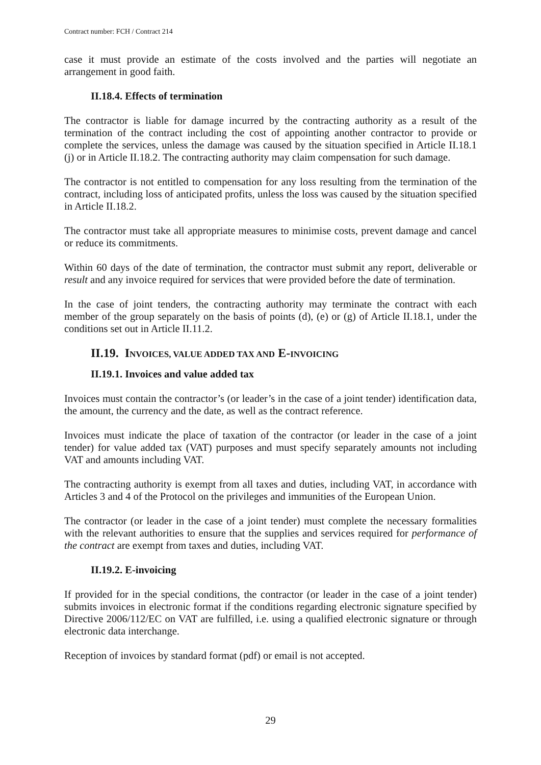Contract number: FCH / Contract 214
case it must provide an estimate of the costs involved and the parties will negotiate an arrangement in good faith.
II.18.4. Effects of termination
The contractor is liable for damage incurred by the contracting authority as a result of the termination of the contract including the cost of appointing another contractor to provide or complete the services, unless the damage was caused by the situation specified in Article II.18.1 (j) or in Article II.18.2. The contracting authority may claim compensation for such damage.
The contractor is not entitled to compensation for any loss resulting from the termination of the contract, including loss of anticipated profits, unless the loss was caused by the situation specified in Article II.18.2.
The contractor must take all appropriate measures to minimise costs, prevent damage and cancel or reduce its commitments.
Within 60 days of the date of termination, the contractor must submit any report, deliverable or result and any invoice required for services that were provided before the date of termination.
In the case of joint tenders, the contracting authority may terminate the contract with each member of the group separately on the basis of points (d), (e) or (g) of Article II.18.1, under the conditions set out in Article II.11.2.
II.19. INVOICES, VALUE ADDED TAX AND E-INVOICING
II.19.1. Invoices and value added tax
Invoices must contain the contractor’s (or leader’s in the case of a joint tender) identification data, the amount, the currency and the date, as well as the contract reference.
Invoices must indicate the place of taxation of the contractor (or leader in the case of a joint tender) for value added tax (VAT) purposes and must specify separately amounts not including VAT and amounts including VAT.
The contracting authority is exempt from all taxes and duties, including VAT, in accordance with Articles 3 and 4 of the Protocol on the privileges and immunities of the European Union.
The contractor (or leader in the case of a joint tender) must complete the necessary formalities with the relevant authorities to ensure that the supplies and services required for performance of the contract are exempt from taxes and duties, including VAT.
II.19.2. E-invoicing
If provided for in the special conditions, the contractor (or leader in the case of a joint tender) submits invoices in electronic format if the conditions regarding electronic signature specified by Directive 2006/112/EC on VAT are fulfilled, i.e. using a qualified electronic signature or through electronic data interchange.
Reception of invoices by standard format (pdf) or email is not accepted.
29